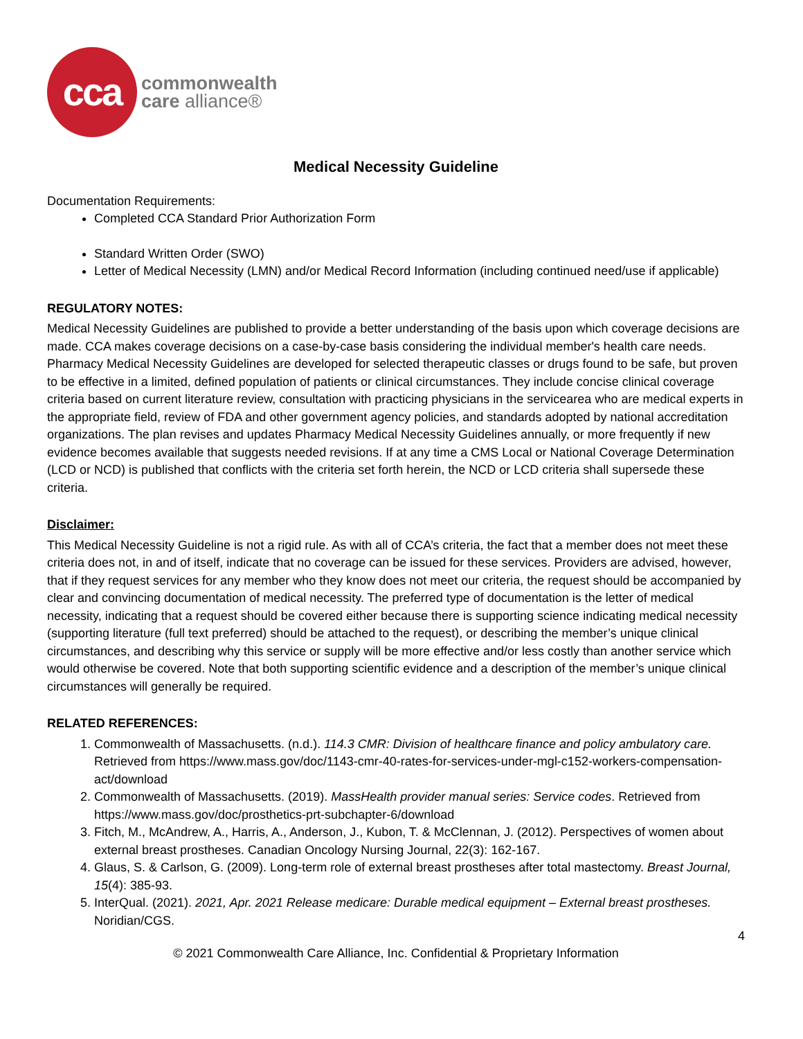cca
commonwealth
care alliance®
Medical Necessity Guideline
Documentation Requirements:
Completed CCA Standard Prior Authorization Form
Standard Written Order (SWO)
Letter of Medical Necessity (LMN) and/or Medical Record Information (including continued need/use if applicable)
REGULATORY NOTES:
Medical Necessity Guidelines are published to provide a better understanding of the basis upon which coverage decisions are made. CCA makes coverage decisions on a case-by-case basis considering the individual member's health care needs. Pharmacy Medical Necessity Guidelines are developed for selected therapeutic classes or drugs found to be safe, but proven to be effective in a limited, defined population of patients or clinical circumstances. They include concise clinical coverage criteria based on current literature review, consultation with practicing physicians in the servicearea who are medical experts in the appropriate field, review of FDA and other government agency policies, and standards adopted by national accreditation organizations. The plan revises and updates Pharmacy Medical Necessity Guidelines annually, or more frequently if new evidence becomes available that suggests needed revisions. If at any time a CMS Local or National Coverage Determination (LCD or NCD) is published that conflicts with the criteria set forth herein, the NCD or LCD criteria shall supersede these criteria.
Disclaimer:
This Medical Necessity Guideline is not a rigid rule. As with all of CCA’s criteria, the fact that a member does not meet these criteria does not, in and of itself, indicate that no coverage can be issued for these services. Providers are advised, however, that if they request services for any member who they know does not meet our criteria, the request should be accompanied by clear and convincing documentation of medical necessity. The preferred type of documentation is the letter of medical necessity, indicating that a request should be covered either because there is supporting science indicating medical necessity (supporting literature (full text preferred) should be attached to the request), or describing the member’s unique clinical circumstances, and describing why this service or supply will be more effective and/or less costly than another service which would otherwise be covered. Note that both supporting scientific evidence and a description of the member’s unique clinical circumstances will generally be required.
RELATED REFERENCES:
1. Commonwealth of Massachusetts. (n.d.). 114.3 CMR: Division of healthcare finance and policy ambulatory care. Retrieved from https://www.mass.gov/doc/1143-cmr-40-rates-for-services-under-mgl-c152-workers-compensation-act/download
2. Commonwealth of Massachusetts. (2019). MassHealth provider manual series: Service codes. Retrieved from https://www.mass.gov/doc/prosthetics-prt-subchapter-6/download
3. Fitch, M., McAndrew, A., Harris, A., Anderson, J., Kubon, T. & McClennan, J. (2012). Perspectives of women about external breast prostheses. Canadian Oncology Nursing Journal, 22(3): 162-167.
4. Glaus, S. & Carlson, G. (2009). Long-term role of external breast prostheses after total mastectomy. Breast Journal, 15(4): 385-93.
5. InterQual. (2021). 2021, Apr. 2021 Release medicare: Durable medical equipment – External breast prostheses. Noridian/CGS.
4
© 2021 Commonwealth Care Alliance, Inc. Confidential & Proprietary Information